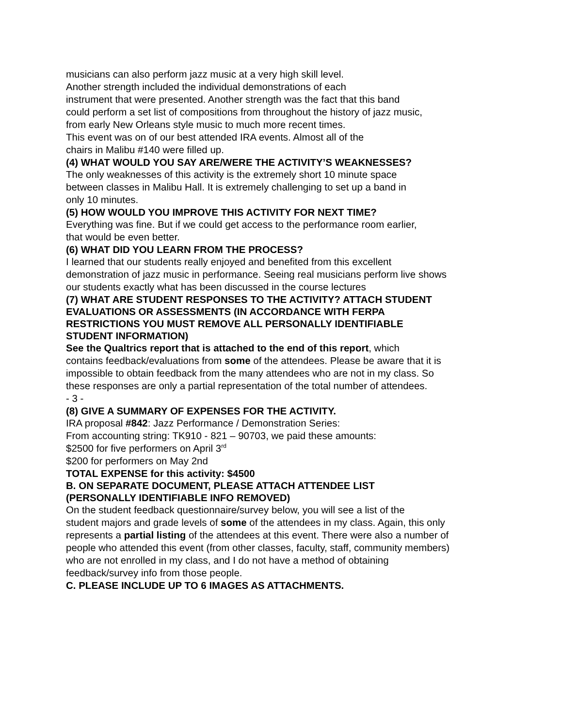musicians can also perform jazz music at a very high skill level.
Another strength included the individual demonstrations of each
instrument that were presented. Another strength was the fact that this band
could perform a set list of compositions from throughout the history of jazz music,
from early New Orleans style music to much more recent times.
This event was on of our best attended IRA events. Almost all of the
chairs in Malibu #140 were filled up.
(4) WHAT WOULD YOU SAY ARE/WERE THE ACTIVITY’S WEAKNESSES?
The only weaknesses of this activity is the extremely short 10 minute space
between classes in Malibu Hall. It is extremely challenging to set up a band in
only 10 minutes.
(5) HOW WOULD YOU IMPROVE THIS ACTIVITY FOR NEXT TIME?
Everything was fine. But if we could get access to the performance room earlier,
that would be even better.
(6) WHAT DID YOU LEARN FROM THE PROCESS?
I learned that our students really enjoyed and benefited from this excellent
demonstration of jazz music in performance. Seeing real musicians perform live shows
our students exactly what has been discussed in the course lectures
(7) WHAT ARE STUDENT RESPONSES TO THE ACTIVITY? ATTACH STUDENT
EVALUATIONS OR ASSESSMENTS (IN ACCORDANCE WITH FERPA
RESTRICTIONS YOU MUST REMOVE ALL PERSONALLY IDENTIFIABLE
STUDENT INFORMATION)
See the Qualtrics report that is attached to the end of this report, which
contains feedback/evaluations from some of the attendees. Please be aware that it is
impossible to obtain feedback from the many attendees who are not in my class. So
these responses are only a partial representation of the total number of attendees.
- 3 -
(8) GIVE A SUMMARY OF EXPENSES FOR THE ACTIVITY.
IRA proposal #842: Jazz Performance / Demonstration Series:
From accounting string: TK910 - 821 – 90703, we paid these amounts:
$2500 for five performers on April 3<sup>rd</sup>
$200 for performers on May 2nd
TOTAL EXPENSE for this activity: $4500
B. ON SEPARATE DOCUMENT, PLEASE ATTACH ATTENDEE LIST
(PERSONALLY IDENTIFIABLE INFO REMOVED)
On the student feedback questionnaire/survey below, you will see a list of the
student majors and grade levels of some of the attendees in my class. Again, this only
represents a partial listing of the attendees at this event. There were also a number of
people who attended this event (from other classes, faculty, staff, community members)
who are not enrolled in my class, and I do not have a method of obtaining
feedback/survey info from those people.
C. PLEASE INCLUDE UP TO 6 IMAGES AS ATTACHMENTS.